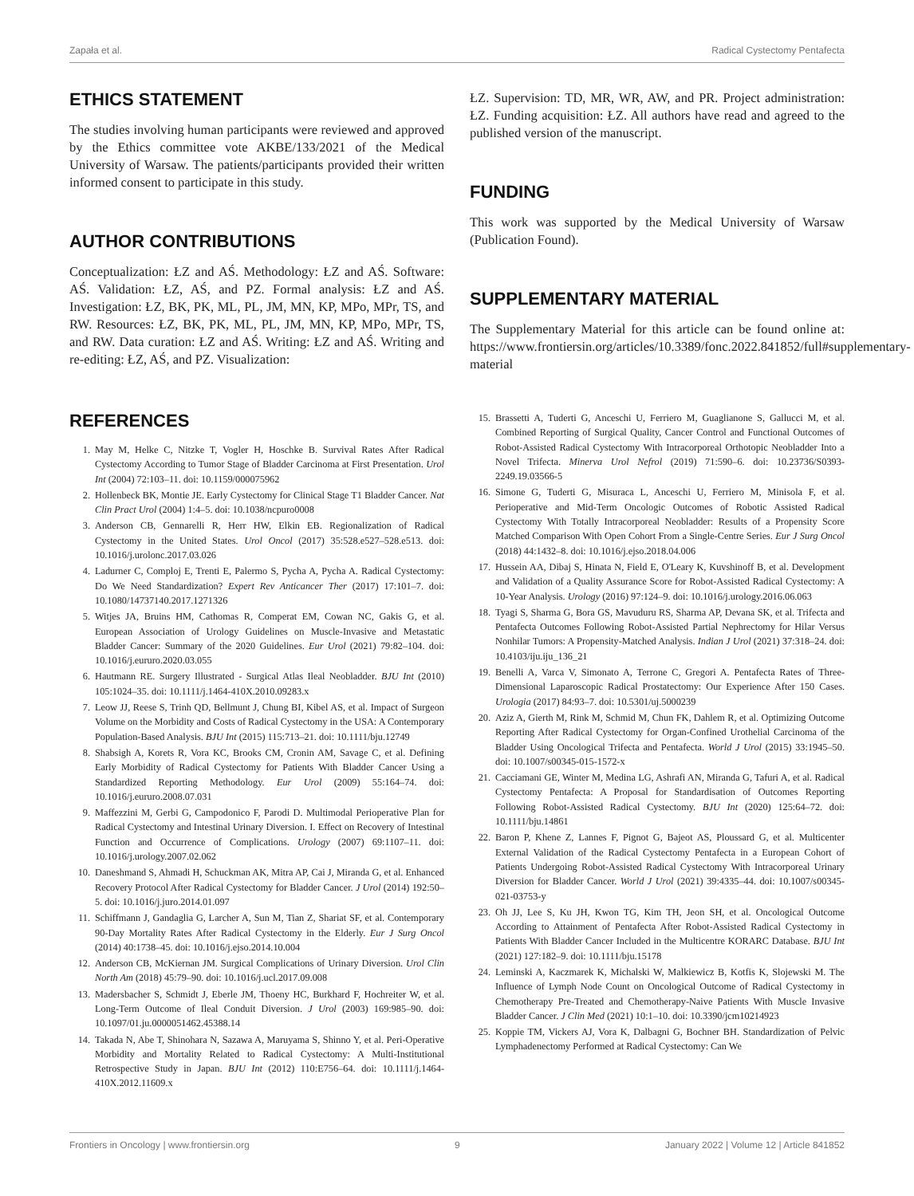Zapała et al. Radical Cystectomy Pentafecta
ETHICS STATEMENT
The studies involving human participants were reviewed and approved by the Ethics committee vote AKBE/133/2021 of the Medical University of Warsaw. The patients/participants provided their written informed consent to participate in this study.
AUTHOR CONTRIBUTIONS
Conceptualization: ŁZ and AŚ. Methodology: ŁZ and AŚ. Software: AŚ. Validation: ŁZ, AŚ, and PZ. Formal analysis: ŁZ and AŚ. Investigation: ŁZ, BK, PK, ML, PL, JM, MN, KP, MPo, MPr, TS, and RW. Resources: ŁZ, BK, PK, ML, PL, JM, MN, KP, MPo, MPr, TS, and RW. Data curation: ŁZ and AŚ. Writing: ŁZ and AŚ. Writing and re-editing: ŁZ, AŚ, and PZ. Visualization:
ŁZ. Supervision: TD, MR, WR, AW, and PR. Project administration: ŁZ. Funding acquisition: ŁZ. All authors have read and agreed to the published version of the manuscript.
FUNDING
This work was supported by the Medical University of Warsaw (Publication Found).
SUPPLEMENTARY MATERIAL
The Supplementary Material for this article can be found online at: https://www.frontiersin.org/articles/10.3389/fonc.2022.841852/full#supplementary-material
REFERENCES
1. May M, Helke C, Nitzke T, Vogler H, Hoschke B. Survival Rates After Radical Cystectomy According to Tumor Stage of Bladder Carcinoma at First Presentation. Urol Int (2004) 72:103–11. doi: 10.1159/000075962
2. Hollenbeck BK, Montie JE. Early Cystectomy for Clinical Stage T1 Bladder Cancer. Nat Clin Pract Urol (2004) 1:4–5. doi: 10.1038/ncpuro0008
3. Anderson CB, Gennarelli R, Herr HW, Elkin EB. Regionalization of Radical Cystectomy in the United States. Urol Oncol (2017) 35:528.e527–528.e513. doi: 10.1016/j.urolonc.2017.03.026
4. Ladurner C, Comploj E, Trenti E, Palermo S, Pycha A, Pycha A. Radical Cystectomy: Do We Need Standardization? Expert Rev Anticancer Ther (2017) 17:101–7. doi: 10.1080/14737140.2017.1271326
5. Witjes JA, Bruins HM, Cathomas R, Comperat EM, Cowan NC, Gakis G, et al. European Association of Urology Guidelines on Muscle-Invasive and Metastatic Bladder Cancer: Summary of the 2020 Guidelines. Eur Urol (2021) 79:82–104. doi: 10.1016/j.eururo.2020.03.055
6. Hautmann RE. Surgery Illustrated - Surgical Atlas Ileal Neobladder. BJU Int (2010) 105:1024–35. doi: 10.1111/j.1464-410X.2010.09283.x
7. Leow JJ, Reese S, Trinh QD, Bellmunt J, Chung BI, Kibel AS, et al. Impact of Surgeon Volume on the Morbidity and Costs of Radical Cystectomy in the USA: A Contemporary Population-Based Analysis. BJU Int (2015) 115:713–21. doi: 10.1111/bju.12749
8. Shabsigh A, Korets R, Vora KC, Brooks CM, Cronin AM, Savage C, et al. Defining Early Morbidity of Radical Cystectomy for Patients With Bladder Cancer Using a Standardized Reporting Methodology. Eur Urol (2009) 55:164–74. doi: 10.1016/j.eururo.2008.07.031
9. Maffezzini M, Gerbi G, Campodonico F, Parodi D. Multimodal Perioperative Plan for Radical Cystectomy and Intestinal Urinary Diversion. I. Effect on Recovery of Intestinal Function and Occurrence of Complications. Urology (2007) 69:1107–11. doi: 10.1016/j.urology.2007.02.062
10. Daneshmand S, Ahmadi H, Schuckman AK, Mitra AP, Cai J, Miranda G, et al. Enhanced Recovery Protocol After Radical Cystectomy for Bladder Cancer. J Urol (2014) 192:50–5. doi: 10.1016/j.juro.2014.01.097
11. Schiffmann J, Gandaglia G, Larcher A, Sun M, Tian Z, Shariat SF, et al. Contemporary 90-Day Mortality Rates After Radical Cystectomy in the Elderly. Eur J Surg Oncol (2014) 40:1738–45. doi: 10.1016/j.ejso.2014.10.004
12. Anderson CB, McKiernan JM. Surgical Complications of Urinary Diversion. Urol Clin North Am (2018) 45:79–90. doi: 10.1016/j.ucl.2017.09.008
13. Madersbacher S, Schmidt J, Eberle JM, Thoeny HC, Burkhard F, Hochreiter W, et al. Long-Term Outcome of Ileal Conduit Diversion. J Urol (2003) 169:985–90. doi: 10.1097/01.ju.0000051462.45388.14
14. Takada N, Abe T, Shinohara N, Sazawa A, Maruyama S, Shinno Y, et al. Peri-Operative Morbidity and Mortality Related to Radical Cystectomy: A Multi-Institutional Retrospective Study in Japan. BJU Int (2012) 110:E756–64. doi: 10.1111/j.1464-410X.2012.11609.x
15. Brassetti A, Tuderti G, Anceschi U, Ferriero M, Guaglianone S, Gallucci M, et al. Combined Reporting of Surgical Quality, Cancer Control and Functional Outcomes of Robot-Assisted Radical Cystectomy With Intracorporeal Orthotopic Neobladder Into a Novel Trifecta. Minerva Urol Nefrol (2019) 71:590–6. doi: 10.23736/S0393-2249.19.03566-5
16. Simone G, Tuderti G, Misuraca L, Anceschi U, Ferriero M, Minisola F, et al. Perioperative and Mid-Term Oncologic Outcomes of Robotic Assisted Radical Cystectomy With Totally Intracorporeal Neobladder: Results of a Propensity Score Matched Comparison With Open Cohort From a Single-Centre Series. Eur J Surg Oncol (2018) 44:1432–8. doi: 10.1016/j.ejso.2018.04.006
17. Hussein AA, Dibaj S, Hinata N, Field E, O'Leary K, Kuvshinoff B, et al. Development and Validation of a Quality Assurance Score for Robot-Assisted Radical Cystectomy: A 10-Year Analysis. Urology (2016) 97:124–9. doi: 10.1016/j.urology.2016.06.063
18. Tyagi S, Sharma G, Bora GS, Mavuduru RS, Sharma AP, Devana SK, et al. Trifecta and Pentafecta Outcomes Following Robot-Assisted Partial Nephrectomy for Hilar Versus Nonhilar Tumors: A Propensity-Matched Analysis. Indian J Urol (2021) 37:318–24. doi: 10.4103/iju.iju_136_21
19. Benelli A, Varca V, Simonato A, Terrone C, Gregori A. Pentafecta Rates of Three-Dimensional Laparoscopic Radical Prostatectomy: Our Experience After 150 Cases. Urologia (2017) 84:93–7. doi: 10.5301/uj.5000239
20. Aziz A, Gierth M, Rink M, Schmid M, Chun FK, Dahlem R, et al. Optimizing Outcome Reporting After Radical Cystectomy for Organ-Confined Urothelial Carcinoma of the Bladder Using Oncological Trifecta and Pentafecta. World J Urol (2015) 33:1945–50. doi: 10.1007/s00345-015-1572-x
21. Cacciamani GE, Winter M, Medina LG, Ashrafi AN, Miranda G, Tafuri A, et al. Radical Cystectomy Pentafecta: A Proposal for Standardisation of Outcomes Reporting Following Robot-Assisted Radical Cystectomy. BJU Int (2020) 125:64–72. doi: 10.1111/bju.14861
22. Baron P, Khene Z, Lannes F, Pignot G, Bajeot AS, Ploussard G, et al. Multicenter External Validation of the Radical Cystectomy Pentafecta in a European Cohort of Patients Undergoing Robot-Assisted Radical Cystectomy With Intracorporeal Urinary Diversion for Bladder Cancer. World J Urol (2021) 39:4335–44. doi: 10.1007/s00345-021-03753-y
23. Oh JJ, Lee S, Ku JH, Kwon TG, Kim TH, Jeon SH, et al. Oncological Outcome According to Attainment of Pentafecta After Robot-Assisted Radical Cystectomy in Patients With Bladder Cancer Included in the Multicentre KORARC Database. BJU Int (2021) 127:182–9. doi: 10.1111/bju.15178
24. Leminski A, Kaczmarek K, Michalski W, Malkiewicz B, Kotfis K, Slojewski M. The Influence of Lymph Node Count on Oncological Outcome of Radical Cystectomy in Chemotherapy Pre-Treated and Chemotherapy-Naive Patients With Muscle Invasive Bladder Cancer. J Clin Med (2021) 10:1–10. doi: 10.3390/jcm10214923
25. Koppie TM, Vickers AJ, Vora K, Dalbagni G, Bochner BH. Standardization of Pelvic Lymphadenectomy Performed at Radical Cystectomy: Can We
Frontiers in Oncology | www.frontiersin.org 9 January 2022 | Volume 12 | Article 841852